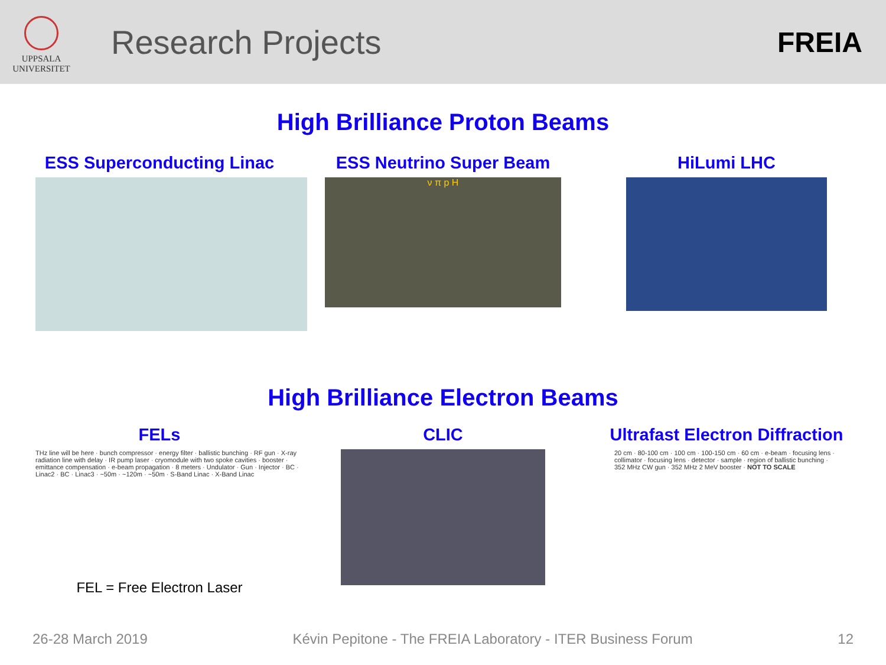UPPSALA
UNIVERSITET
Research Projects
FREIA
High Brilliance Proton Beams
ESS Superconducting Linac ESS Neutrino Super Beam
ν π p H
HiLumi LHC
High Brilliance Electron Beams
FELs
THz line will be here · bunch compressor · energy filter · ballistic bunching · RF gun · X-ray radiation line with delay · IR pump laser · cryomodule with two spoke cavities · booster · emittance compensation · e-beam propagation · 8 meters · Undulator · Gun · Injector · BC · Linac2 · BC · Linac3 · ~50m · ~120m · ~50m · S-Band Linac · X-Band Linac
FEL = Free Electron Laser
CLIC Ultrafast Electron Diffraction
20 cm · 80-100 cm · 100 cm · 100-150 cm · 60 cm · e-beam · focusing lens · collimator · focusing lens · detector · sample · region of ballistic bunching · 352 MHz CW gun · 352 MHz 2 MeV booster · NOT TO SCALE
26-28 March 2019 Kévin Pepitone - The FREIA Laboratory - ITER Business Forum 12